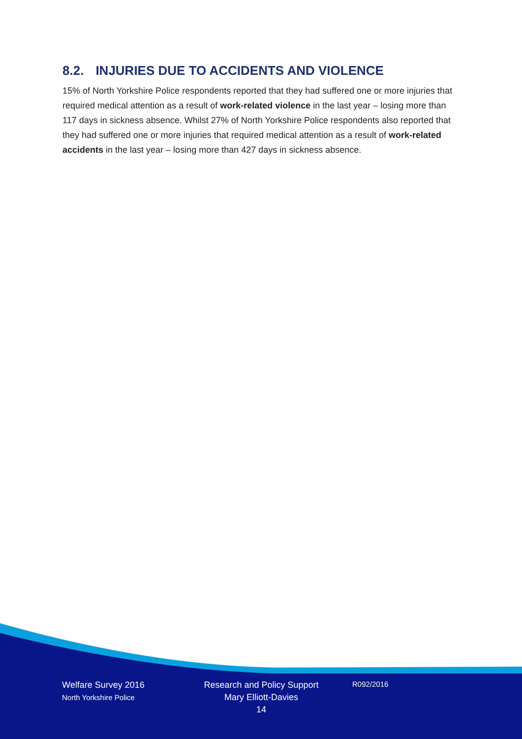8.2. INJURIES DUE TO ACCIDENTS AND VIOLENCE
15% of North Yorkshire Police respondents reported that they had suffered one or more injuries that required medical attention as a result of work-related violence in the last year – losing more than 117 days in sickness absence. Whilst 27% of North Yorkshire Police respondents also reported that they had suffered one or more injuries that required medical attention as a result of work-related accidents in the last year – losing more than 427 days in sickness absence.
Welfare Survey 2016
North Yorkshire Police
Research and Policy Support
Mary Elliott-Davies
14
R092/2016